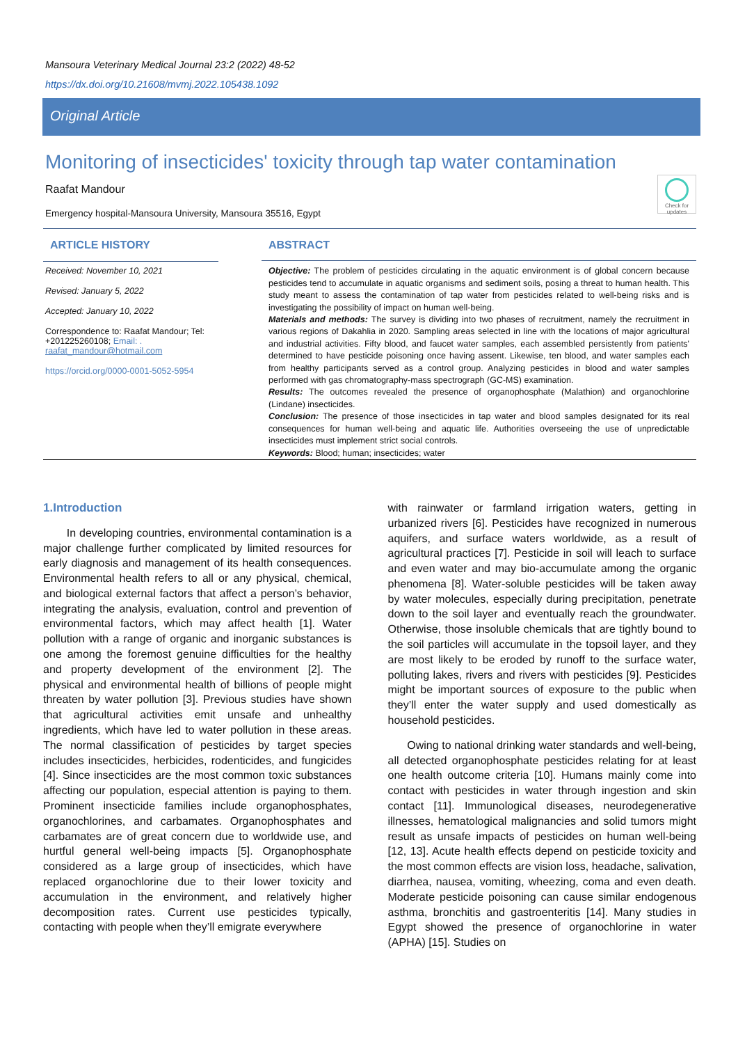Mansoura Veterinary Medical Journal 23:2 (2022) 48-52
https://dx.doi.org/10.21608/mvmj.2022.105438.1092
Original Article
Monitoring of insecticides' toxicity through tap water contamination
Raafat Mandour
Emergency hospital-Mansoura University, Mansoura 35516, Egypt
Check for updates
ARTICLE HISTORY
Received: November 10, 2021
Revised: January 5, 2022
Accepted: January 10, 2022
Correspondence to: Raafat Mandour; Tel: +201225260108; Email: . raafat_mandour@hotmail.com
https://orcid.org/0000-0001-5052-5954
ABSTRACT
Objective: The problem of pesticides circulating in the aquatic environment is of global concern because pesticides tend to accumulate in aquatic organisms and sediment soils, posing a threat to human health. This study meant to assess the contamination of tap water from pesticides related to well-being risks and is investigating the possibility of impact on human well-being.
Materials and methods: The survey is dividing into two phases of recruitment, namely the recruitment in various regions of Dakahlia in 2020. Sampling areas selected in line with the locations of major agricultural and industrial activities. Fifty blood, and faucet water samples, each assembled persistently from patients' determined to have pesticide poisoning once having assent. Likewise, ten blood, and water samples each from healthy participants served as a control group. Analyzing pesticides in blood and water samples performed with gas chromatography-mass spectrograph (GC-MS) examination.
Results: The outcomes revealed the presence of organophosphate (Malathion) and organochlorine (Lindane) insecticides.
Conclusion: The presence of those insecticides in tap water and blood samples designated for its real consequences for human well-being and aquatic life. Authorities overseeing the use of unpredictable insecticides must implement strict social controls.
Keywords: Blood; human; insecticides; water
1.Introduction
In developing countries, environmental contamination is a major challenge further complicated by limited resources for early diagnosis and management of its health consequences. Environmental health refers to all or any physical, chemical, and biological external factors that affect a person’s behavior, integrating the analysis, evaluation, control and prevention of environmental factors, which may affect health [1]. Water pollution with a range of organic and inorganic substances is one among the foremost genuine difficulties for the healthy and property development of the environment [2]. The physical and environmental health of billions of people might threaten by water pollution [3]. Previous studies have shown that agricultural activities emit unsafe and unhealthy ingredients, which have led to water pollution in these areas. The normal classification of pesticides by target species includes insecticides, herbicides, rodenticides, and fungicides [4]. Since insecticides are the most common toxic substances affecting our population, especial attention is paying to them. Prominent insecticide families include organophosphates, organochlorines, and carbamates. Organophosphates and carbamates are of great concern due to worldwide use, and hurtful general well-being impacts [5]. Organophosphate considered as a large group of insecticides, which have replaced organochlorine due to their lower toxicity and accumulation in the environment, and relatively higher decomposition rates. Current use pesticides typically, contacting with people when they’ll emigrate everywhere
with rainwater or farmland irrigation waters, getting in urbanized rivers [6]. Pesticides have recognized in numerous aquifers, and surface waters worldwide, as a result of agricultural practices [7]. Pesticide in soil will leach to surface and even water and may bio-accumulate among the organic phenomena [8]. Water-soluble pesticides will be taken away by water molecules, especially during precipitation, penetrate down to the soil layer and eventually reach the groundwater. Otherwise, those insoluble chemicals that are tightly bound to the soil particles will accumulate in the topsoil layer, and they are most likely to be eroded by runoff to the surface water, polluting lakes, rivers and rivers with pesticides [9]. Pesticides might be important sources of exposure to the public when they’ll enter the water supply and used domestically as household pesticides.
Owing to national drinking water standards and well-being, all detected organophosphate pesticides relating for at least one health outcome criteria [10]. Humans mainly come into contact with pesticides in water through ingestion and skin contact [11]. Immunological diseases, neurodegenerative illnesses, hematological malignancies and solid tumors might result as unsafe impacts of pesticides on human well-being [12, 13]. Acute health effects depend on pesticide toxicity and the most common effects are vision loss, headache, salivation, diarrhea, nausea, vomiting, wheezing, coma and even death. Moderate pesticide poisoning can cause similar endogenous asthma, bronchitis and gastroenteritis [14]. Many studies in Egypt showed the presence of organochlorine in water (APHA) [15]. Studies on